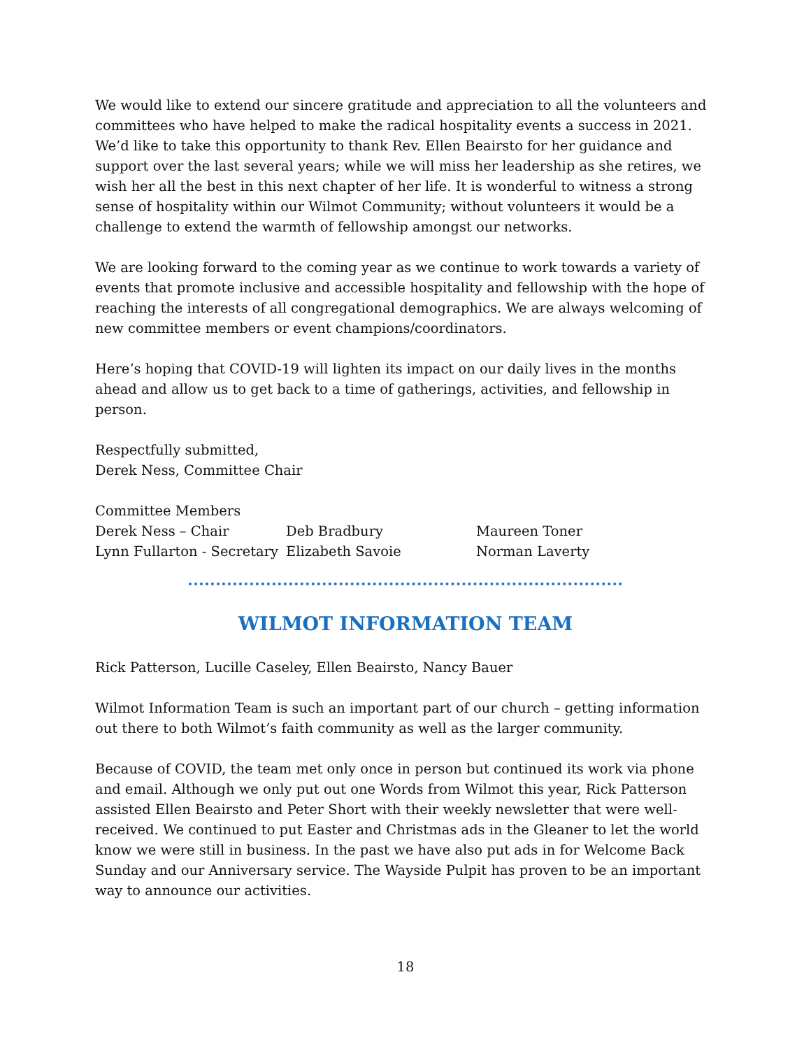We would like to extend our sincere gratitude and appreciation to all the volunteers and committees who have helped to make the radical hospitality events a success in 2021. We’d like to take this opportunity to thank Rev. Ellen Beairsto for her guidance and support over the last several years; while we will miss her leadership as she retires, we wish her all the best in this next chapter of her life. It is wonderful to witness a strong sense of hospitality within our Wilmot Community; without volunteers it would be a challenge to extend the warmth of fellowship amongst our networks.
We are looking forward to the coming year as we continue to work towards a variety of events that promote inclusive and accessible hospitality and fellowship with the hope of reaching the interests of all congregational demographics. We are always welcoming of new committee members or event champions/coordinators.
Here’s hoping that COVID-19 will lighten its impact on our daily lives in the months ahead and allow us to get back to a time of gatherings, activities, and fellowship in person.
Respectfully submitted,
Derek Ness, Committee Chair
Committee Members
Derek Ness – Chair Deb Bradbury Maureen Toner Lynn Fullarton - Secretary Elizabeth Savoie Norman Laverty
WILMOT INFORMATION TEAM
Rick Patterson, Lucille Caseley, Ellen Beairsto, Nancy Bauer
Wilmot Information Team is such an important part of our church – getting information out there to both Wilmot’s faith community as well as the larger community.
Because of COVID, the team met only once in person but continued its work via phone and email. Although we only put out one Words from Wilmot this year, Rick Patterson assisted Ellen Beairsto and Peter Short with their weekly newsletter that were well-received. We continued to put Easter and Christmas ads in the Gleaner to let the world know we were still in business. In the past we have also put ads in for Welcome Back Sunday and our Anniversary service. The Wayside Pulpit has proven to be an important way to announce our activities.
18